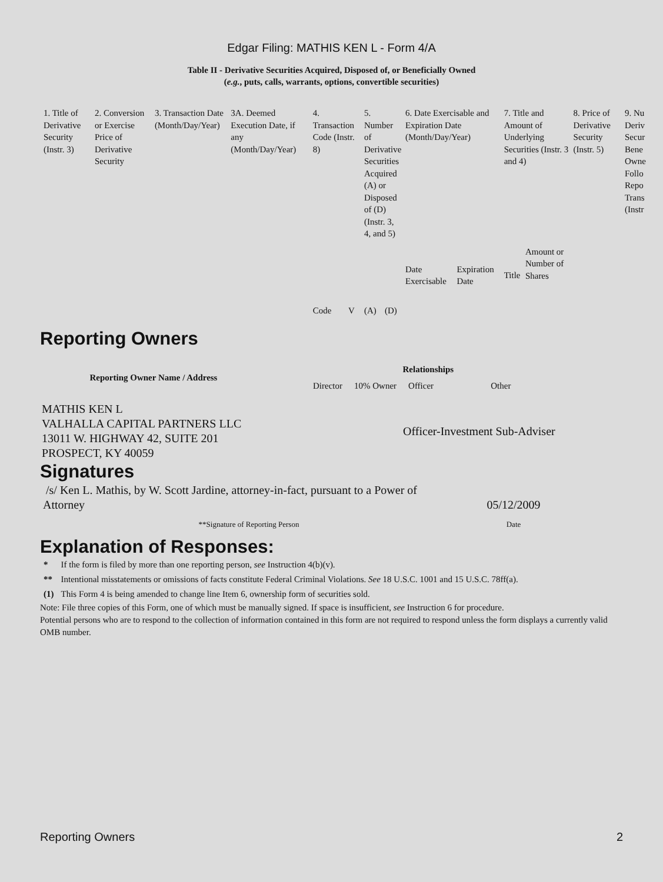Edgar Filing: MATHIS KEN L - Form 4/A
Table II - Derivative Securities Acquired, Disposed of, or Beneficially Owned
(e.g., puts, calls, warrants, options, convertible securities)
| 1. Title of Derivative Security (Instr. 3) | 2. Conversion or Exercise Price of Derivative Security | 3. Transaction Date (Month/Day/Year) | 3A. Deemed Execution Date, if any (Month/Day/Year) | 4. Transaction Code (Instr. 8) | | 5. Number of Derivative Securities Acquired (A) or Disposed of (D) (Instr. 3, 4, and 5) | | 6. Date Exercisable and Expiration Date (Month/Day/Year) | | 7. Title and Amount of Underlying Securities (Instr. 3 and 4) | | 8. Price of Derivative Security (Instr. 5) | 9. Nu Deriv Secur Bene Owne Follo Repo Trans (Instr |
| | | | | Code | V | (A) | (D) | Date Exercisable | Expiration Date | Title | Amount or Number of Shares | | |
Reporting Owners
| Reporting Owner Name / Address | Relationships | | | |
| --- | --- | --- | --- | --- |
| | Director | 10% Owner | Officer | Other |
| MATHIS KEN L VALHALLA CAPITAL PARTNERS LLC 13011 W. HIGHWAY 42, SUITE 201 PROSPECT, KY 40059 | | | Officer-Investment Sub-Adviser | |
Signatures
| /s/ Ken L. Mathis, by W. Scott Jardine, attorney-in-fact, pursuant to a Power of Attorney | 05/12/2009 |
| **Signature of Reporting Person | Date |
Explanation of Responses:
| * | If the form is filed by more than one reporting person, see Instruction 4(b)(v). |
| ** | Intentional misstatements or omissions of facts constitute Federal Criminal Violations. See 18 U.S.C. 1001 and 15 U.S.C. 78ff(a). |
| (1) | This Form 4 is being amended to change line Item 6, ownership form of securities sold. |
Note: File three copies of this Form, one of which must be manually signed. If space is insufficient, see Instruction 6 for procedure.
Potential persons who are to respond to the collection of information contained in this form are not required to respond unless the form displays a currently valid OMB number.
Reporting Owners 2